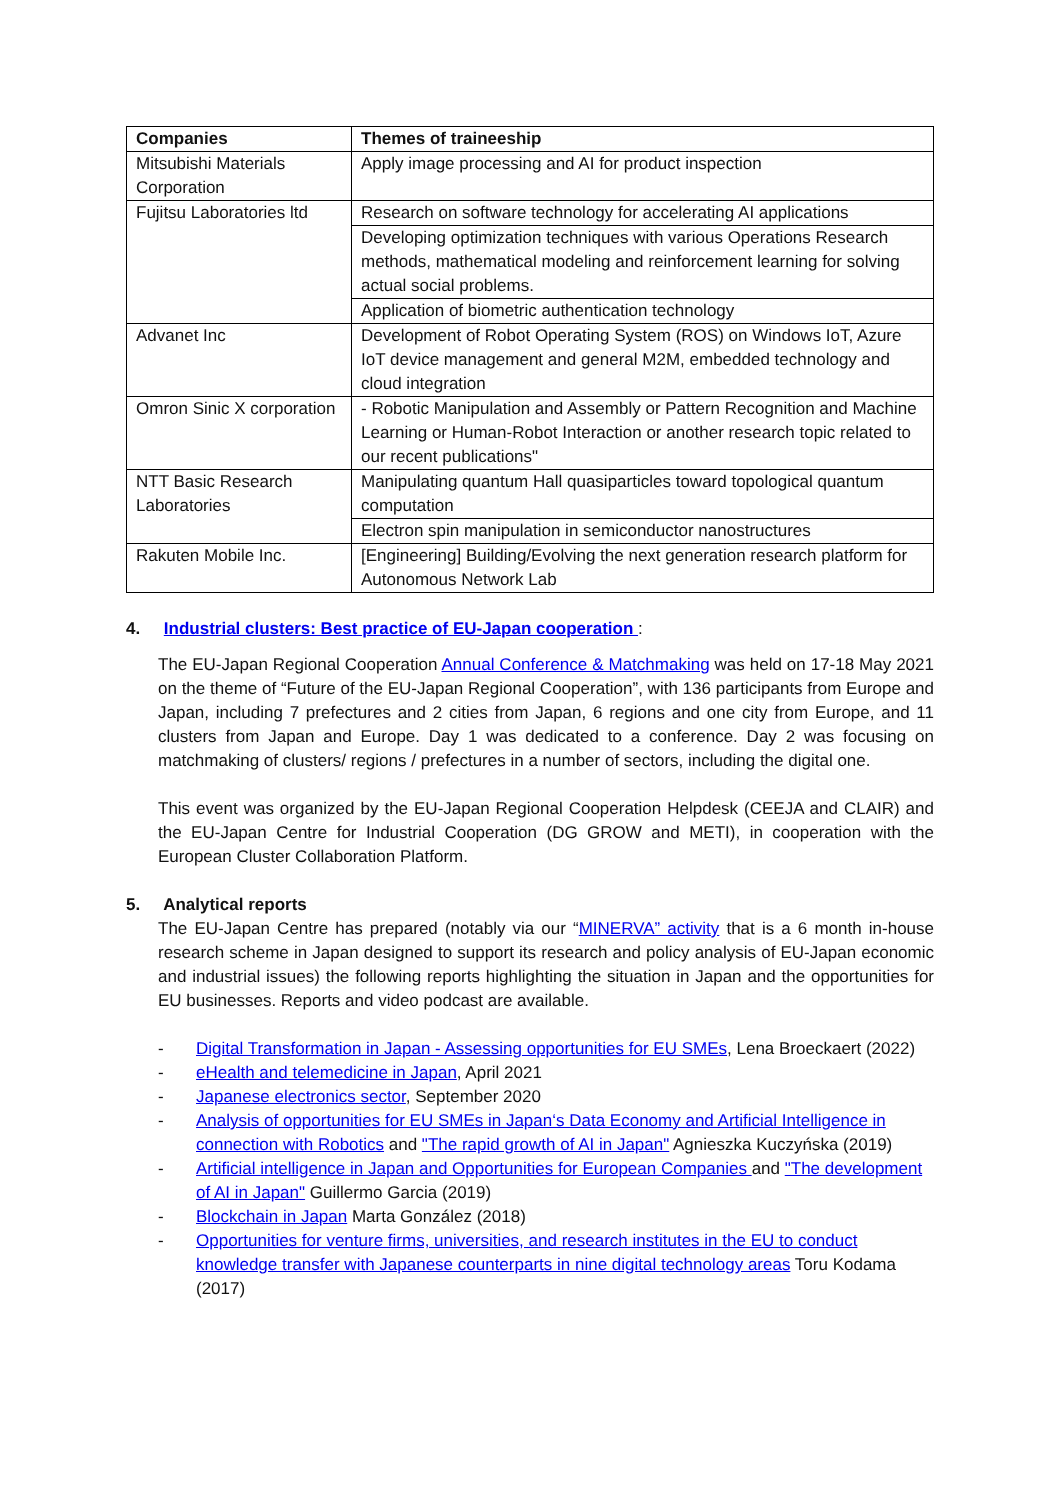| Companies | Themes of traineeship |
| --- | --- |
| Mitsubishi Materials Corporation | Apply image processing and AI for product inspection |
| Fujitsu Laboratories ltd | Research on software technology for accelerating AI applications |
| | Developing optimization techniques with various Operations Research methods, mathematical modeling and reinforcement learning for solving actual social problems. |
| | Application of biometric authentication technology |
| Advanet Inc | Development of Robot Operating System (ROS) on Windows IoT, Azure IoT device management and general M2M, embedded technology and cloud integration |
| Omron Sinic X corporation | - Robotic Manipulation and Assembly or Pattern Recognition and Machine Learning or Human-Robot Interaction or another research topic related to our recent publications" |
| NTT Basic Research Laboratories | Manipulating quantum Hall quasiparticles toward topological quantum computation |
| | Electron spin manipulation in semiconductor nanostructures |
| Rakuten Mobile Inc. | [Engineering] Building/Evolving the next generation research platform for Autonomous Network Lab |
4. Industrial clusters: Best practice of EU-Japan cooperation :
The EU-Japan Regional Cooperation Annual Conference & Matchmaking was held on 17-18 May 2021 on the theme of “Future of the EU-Japan Regional Cooperation”, with 136 participants from Europe and Japan, including 7 prefectures and 2 cities from Japan, 6 regions and one city from Europe, and 11 clusters from Japan and Europe. Day 1 was dedicated to a conference. Day 2 was focusing on matchmaking of clusters/ regions / prefectures in a number of sectors, including the digital one.
This event was organized by the EU-Japan Regional Cooperation Helpdesk (CEEJA and CLAIR) and the EU-Japan Centre for Industrial Cooperation (DG GROW and METI), in cooperation with the European Cluster Collaboration Platform.
5. Analytical reports
The EU-Japan Centre has prepared (notably via our “MINERVA” activity that is a 6 month in-house research scheme in Japan designed to support its research and policy analysis of EU-Japan economic and industrial issues) the following reports highlighting the situation in Japan and the opportunities for EU businesses. Reports and video podcast are available.
- Digital Transformation in Japan - Assessing opportunities for EU SMEs, Lena Broeckaert (2022)
- eHealth and telemedicine in Japan, April 2021
- Japanese electronics sector, September 2020
- Analysis of opportunities for EU SMEs in Japan‘s Data Economy and Artificial Intelligence in connection with Robotics and "The rapid growth of AI in Japan" Agnieszka Kuczyńska (2019)
- Artificial intelligence in Japan and Opportunities for European Companies and "The development of AI in Japan" Guillermo Garcia (2019)
- Blockchain in Japan Marta González (2018)
- Opportunities for venture firms, universities, and research institutes in the EU to conduct knowledge transfer with Japanese counterparts in nine digital technology areas Toru Kodama (2017)